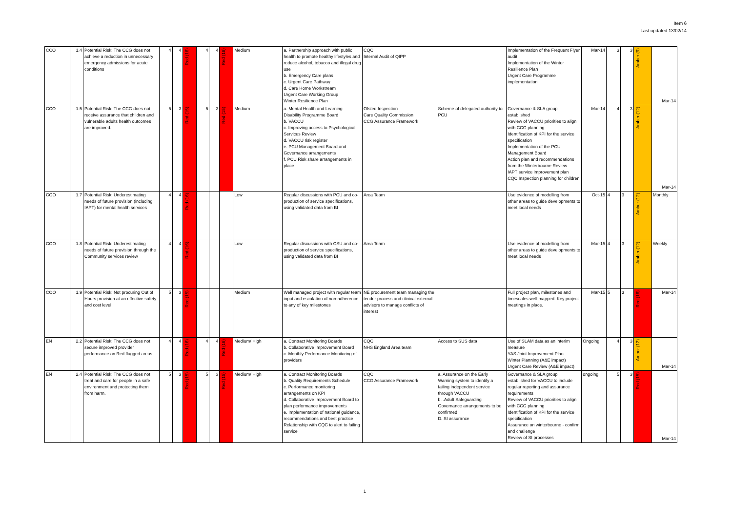Item 6
Last updated 13/02/14
| CCO | 1.4 | Potential Risk: The CCG does not achieve a reduction in unnecessary emergency admissions for acute conditions | 4 | 4 | Red (16) | 4 | 4 | Red (16) | Medium | a. Partnership approach with public health to promote healthy lifestyles and reduce alcohol, tobacco and illegal drug use b. Emergency Care plans c. Urgent Care Pathway d. Care Home Workstream Urgent Care Working Group Winter Resilience Plan | CQC Internal Audit of QIPP | | Implementation of the Frequent Flyer audit Implementation of the Winter Resilience Plan Urgent Care Programme implementation | Mar-14 | 3 | 3 | Amber (9) | Mar-14 |
| CCO | 1.5 | Potential Risk: The CCG does not receive assurance that children and vulnerable adults health outcomes are improved. | 5 | 3 | Red (15) | 5 | 3 | Red (15) | Medium | a. Mental Health and Learning Disability Programme Board b. VACCU c. Improving access to Psychological Services Review d. VACCU risk register e. PCU Management Board and Governance arrangements f. PCU Risk share arrangements in place | Ofsted Inspection Care Quality Commission CCG Assurance Framework | Scheme of delegated authority to PCU | Governance & SLA group established Review of VACCU priorities to align with CCG planning Identification of KPI for the service specification Implementation of the PCU Management Board Action plan and recommendations from the Winterbourne Review IAPT service improvement plan CQC Inspection planning for children | Mar-14 | 4 | 3 | Amber (12) | Mar-14 |
| COO | 1.7 | Potential Risk: Underestimating needs of future provision (including IAPT) for mental health services | 4 | 4 | Red (16) | | | | Low | Regular discussions with PCU and co-production of service specifications, using validated data from BI | Area Team | | Use evidence of modelling from other areas to guide developments to meet local needs | Oct-15 | 4 | 3 | Amber (12) | Monthly |
| COO | 1.8 | Potential Risk: Underestimating needs of future provision through the Community services review | 4 | 4 | Red (16) | | | | Low | Regular discussions with CSU and co-production of service specifications, using validated data from BI | Area Team | | Use evidence of modelling from other areas to guide developments to meet local needs | Mar-15 | 4 | 3 | Amber (12) | Weekly |
| COO | 1.9 | Potential Risk: Not procuring Out of Hours provision at an effective safety and cost level | 5 | 3 | Red (15) | | | | Medium | Well managed project with regular team input and escalation of non-adherence to any of key milestones | NE procurement team managing the tender process and clinical external advisors to manage conflicts of interest | | Full project plan, milestones and timescales well mapped. Key project meetings in place. | Mar-15 | 5 | 3 | Red (16) | Mar-14 |
| EN | 2.2 | Potential Risk: The CCG does not secure improved provider performance on Red flagged areas | 4 | 4 | Red (16) | 4 | 4 | Red (16) | Medium/ High | a. Contract Monitoring Boards b. Collaborative Improvement Board c. Monthly Performance Monitoring of providers | CQC NHS England Area team | Access to SUS data | Use of SLAM data as an interim measure YAS Joint Improvement Plan Winter Planning (A&E impact) Urgent Care Review (A&E impact) | Ongoing | 4 | 3 | Amber (12) | Mar-14 |
| EN | 2.4 | Potential Risk: The CCG does not treat and care for people in a safe environment and protecting them from harm. | 5 | 3 | Red (15) | 5 | 3 | Red (15) | Medium/ High | a. Contract Monitoring Boards b. Quality Requirements Schedule c. Performance monitoring arrangements on KPI d. Collaborative Improvement Board to plan performance improvements e. Implementation of national guidance, recommendations and best practice Relationship with CQC to alert to failing service | CQC CCG Assurance Framework | a. Assurance on the Early Warning system to identify a failing independent service through VACCU b. .Adult Safeguarding Governance arrangements to be confirmed D. SI assurance | Governance & SLA group established for VACCU to include regular reporting and assurance requirements Review of VACCU priorities to align with CCG planning Identification of KPI for the service specification Assurance on winterbourne - confirm and challenge Review of SI processes | ongoing | 5 | 3 | Red (15) | Mar-14 |
1